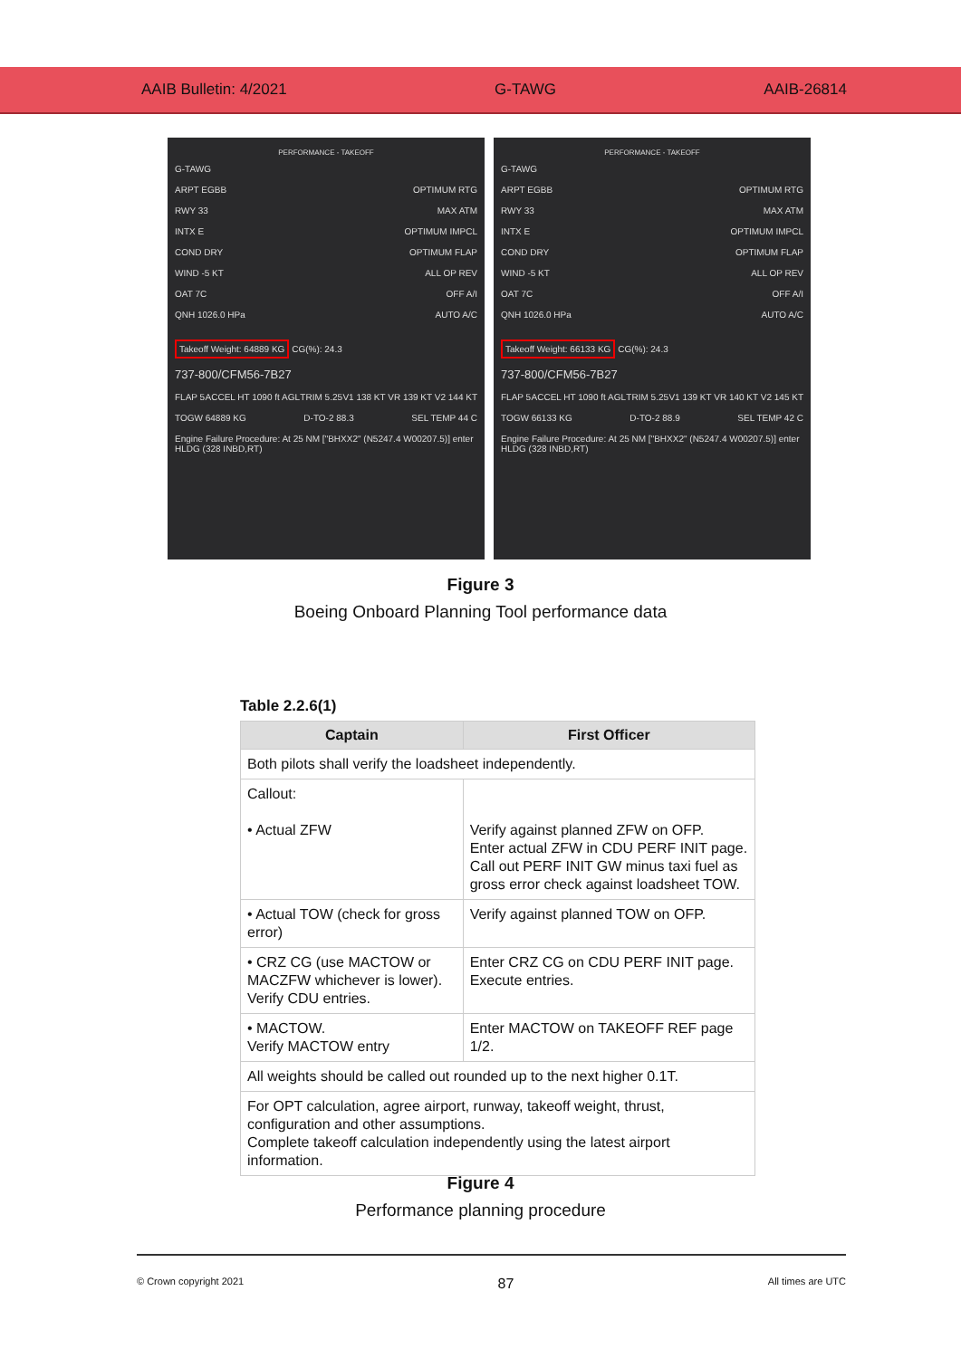AAIB Bulletin: 4/2021 G-TAWG AAIB-26814
PERFORMANCE - TAKEOFF
G-TAWG
ARPT EGBB OPTIMUM RTG
RWY 33 MAX ATM
INTX E OPTIMUM IMPCL
COND DRY OPTIMUM FLAP
WIND -5 KT ALL OP REV
OAT 7C OFF A/I
QNH 1026.0 HPa AUTO A/C
Takeoff Weight: 64889 KG CG(%): 24.3
737-800/CFM56-7B27
FLAP 5 ACCEL HT 1090 ft AGL TRIM 5.25 V1 138 KT VR 139 KT V2 144 KT
TOGW 64889 KG D-TO-2 88.3 SEL TEMP 44 C
Engine Failure Procedure: At 25 NM ["BHXX2" (N5247.4 W00207.5)] enter HLDG (328 INBD,RT)
PERFORMANCE - TAKEOFF
G-TAWG
ARPT EGBB OPTIMUM RTG
RWY 33 MAX ATM
INTX E OPTIMUM IMPCL
COND DRY OPTIMUM FLAP
WIND -5 KT ALL OP REV
OAT 7C OFF A/I
QNH 1026.0 HPa AUTO A/C
Takeoff Weight: 66133 KG CG(%): 24.3
737-800/CFM56-7B27
FLAP 5 ACCEL HT 1090 ft AGL TRIM 5.25 V1 139 KT VR 140 KT V2 145 KT
TOGW 66133 KG D-TO-2 88.9 SEL TEMP 42 C
Engine Failure Procedure: At 25 NM ["BHXX2" (N5247.4 W00207.5)] enter HLDG (328 INBD,RT)
Figure 3
Boeing Onboard Planning Tool performance data
Table 2.2.6(1)
| Captain | First Officer |
| --- | --- |
| Both pilots shall verify the loadsheet independently. | |
| Callout: • Actual ZFW | Verify against planned ZFW on OFP. Enter actual ZFW in CDU PERF INIT page. Call out PERF INIT GW minus taxi fuel as gross error check against loadsheet TOW. |
| • Actual TOW (check for gross error) | Verify against planned TOW on OFP. |
| • CRZ CG (use MACTOW or MACZFW whichever is lower). Verify CDU entries. | Enter CRZ CG on CDU PERF INIT page. Execute entries. |
| • MACTOW. Verify MACTOW entry | Enter MACTOW on TAKEOFF REF page 1/2. |
| All weights should be called out rounded up to the next higher 0.1T. | |
| For OPT calculation, agree airport, runway, takeoff weight, thrust, configuration and other assumptions. Complete takeoff calculation independently using the latest airport information. | |
Figure 4
Performance planning procedure
© Crown copyright 2021 87 All times are UTC